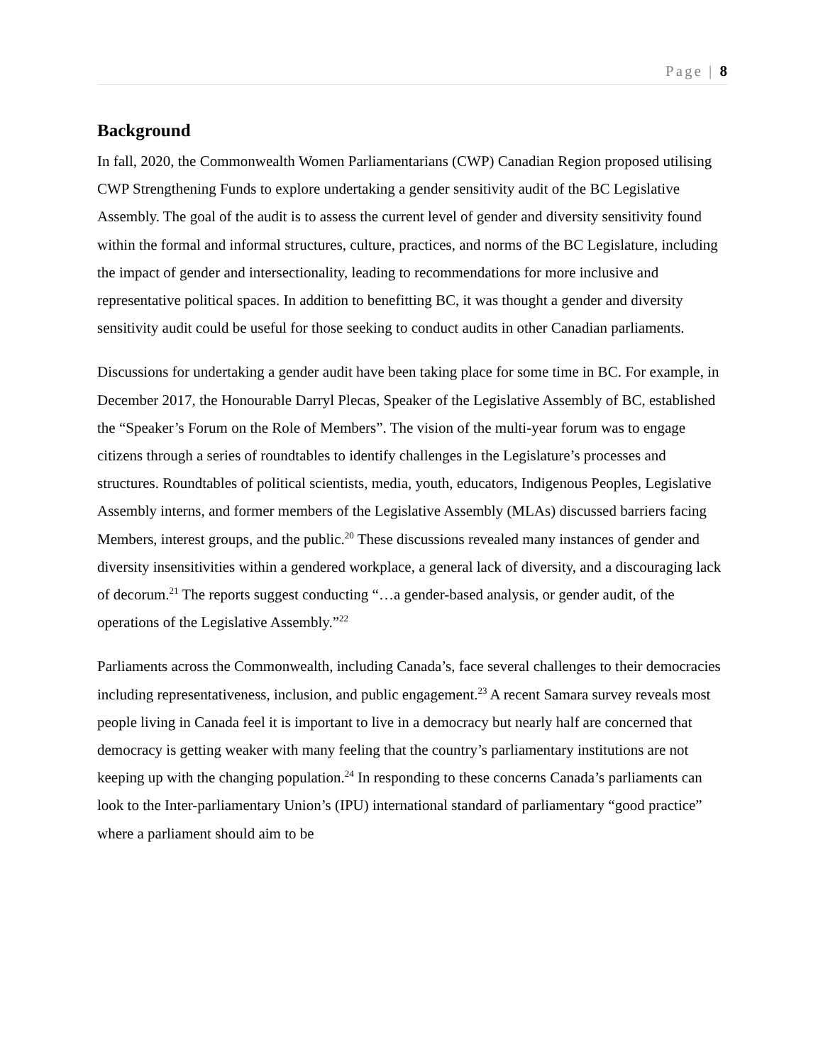Page | 8
Background
In fall, 2020, the Commonwealth Women Parliamentarians (CWP) Canadian Region proposed utilising CWP Strengthening Funds to explore undertaking a gender sensitivity audit of the BC Legislative Assembly. The goal of the audit is to assess the current level of gender and diversity sensitivity found within the formal and informal structures, culture, practices, and norms of the BC Legislature, including the impact of gender and intersectionality, leading to recommendations for more inclusive and representative political spaces. In addition to benefitting BC, it was thought a gender and diversity sensitivity audit could be useful for those seeking to conduct audits in other Canadian parliaments.
Discussions for undertaking a gender audit have been taking place for some time in BC. For example, in December 2017, the Honourable Darryl Plecas, Speaker of the Legislative Assembly of BC, established the “Speaker’s Forum on the Role of Members”. The vision of the multi-year forum was to engage citizens through a series of roundtables to identify challenges in the Legislature’s processes and structures. Roundtables of political scientists, media, youth, educators, Indigenous Peoples, Legislative Assembly interns, and former members of the Legislative Assembly (MLAs) discussed barriers facing Members, interest groups, and the public.<sup>20</sup> These discussions revealed many instances of gender and diversity insensitivities within a gendered workplace, a general lack of diversity, and a discouraging lack of decorum.<sup>21</sup> The reports suggest conducting “…a gender-based analysis, or gender audit, of the operations of the Legislative Assembly.”<sup>22</sup>
Parliaments across the Commonwealth, including Canada’s, face several challenges to their democracies including representativeness, inclusion, and public engagement.<sup>23</sup> A recent Samara survey reveals most people living in Canada feel it is important to live in a democracy but nearly half are concerned that democracy is getting weaker with many feeling that the country’s parliamentary institutions are not keeping up with the changing population.<sup>24</sup> In responding to these concerns Canada’s parliaments can look to the Inter-parliamentary Union’s (IPU) international standard of parliamentary “good practice” where a parliament should aim to be